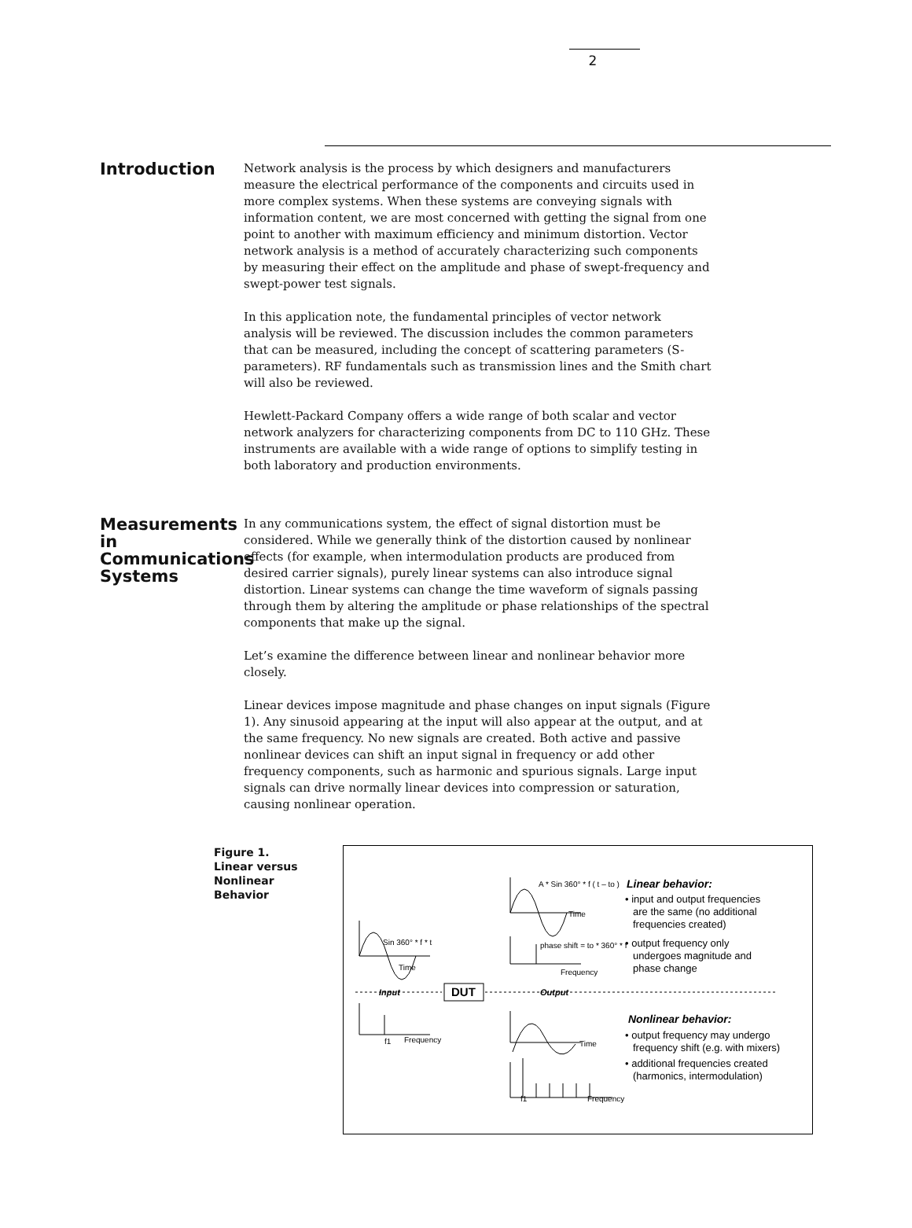2
Introduction
Network analysis is the process by which designers and manufacturers measure the electrical performance of the components and circuits used in more complex systems. When these systems are conveying signals with information content, we are most concerned with getting the signal from one point to another with maximum efficiency and minimum distortion. Vector network analysis is a method of accurately characterizing such components by measuring their effect on the amplitude and phase of swept-frequency and swept-power test signals.
In this application note, the fundamental principles of vector network analysis will be reviewed. The discussion includes the common parameters that can be measured, including the concept of scattering parameters (S-parameters). RF fundamentals such as transmission lines and the Smith chart will also be reviewed.
Hewlett-Packard Company offers a wide range of both scalar and vector network analyzers for characterizing components from DC to 110 GHz. These instruments are available with a wide range of options to simplify testing in both laboratory and production environments.
Measurements in Communications Systems
In any communications system, the effect of signal distortion must be considered. While we generally think of the distortion caused by nonlinear effects (for example, when intermodulation products are produced from desired carrier signals), purely linear systems can also introduce signal distortion. Linear systems can change the time waveform of signals passing through them by altering the amplitude or phase relationships of the spectral components that make up the signal.
Let’s examine the difference between linear and nonlinear behavior more closely.
Linear devices impose magnitude and phase changes on input signals (Figure 1). Any sinusoid appearing at the input will also appear at the output, and at the same frequency. No new signals are created. Both active and passive nonlinear devices can shift an input signal in frequency or add other frequency components, such as harmonic and spurious signals. Large input signals can drive normally linear devices into compression or saturation, causing nonlinear operation.
Figure 1.
Linear versus
Nonlinear
Behavior
Sin 360° * f * t
Time
A * Sin 360° * f ( t – to )
Time
phase shift = to * 360° * f
Frequency
Frequency
f1
Time
Frequency
f1
Input
DUT
Output
Linear behavior:
• input and output frequencies
are the same (no additional
frequencies created)
• output frequency only
undergoes magnitude and
phase change
Nonlinear behavior:
• output frequency may undergo
frequency shift (e.g. with mixers)
• additional frequencies created
(harmonics, intermodulation)